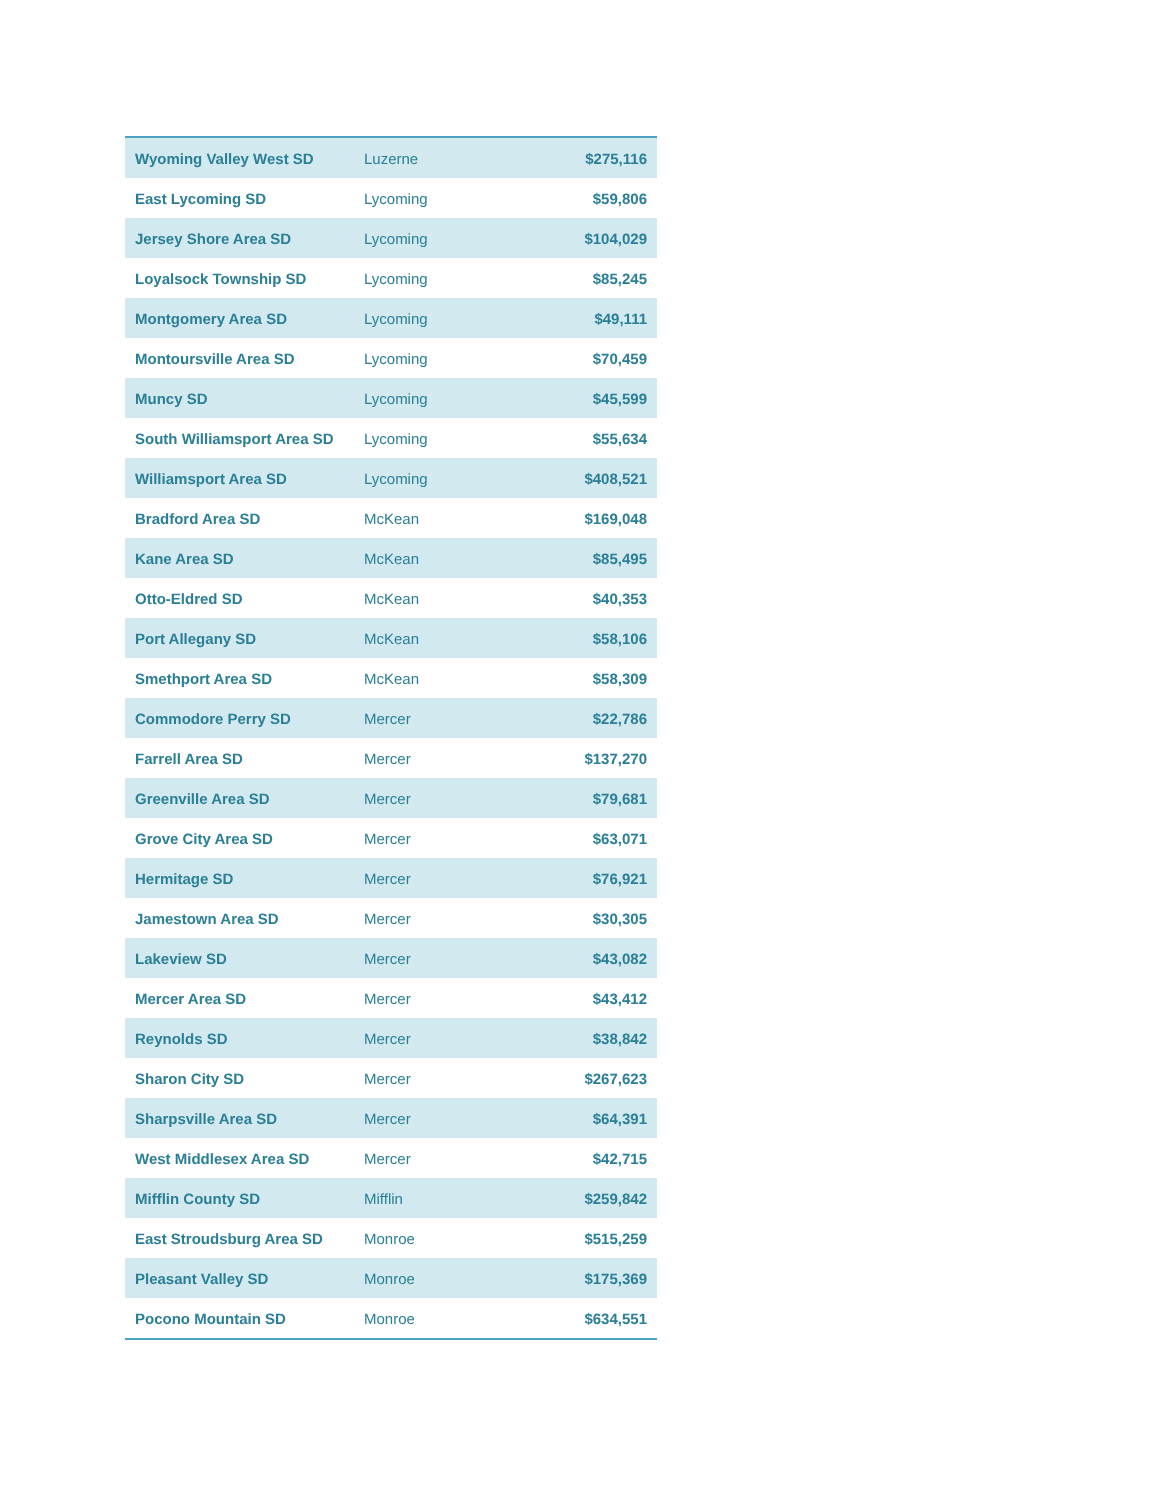| Wyoming Valley West SD | Luzerne | $275,116 |
| East Lycoming SD | Lycoming | $59,806 |
| Jersey Shore Area SD | Lycoming | $104,029 |
| Loyalsock Township SD | Lycoming | $85,245 |
| Montgomery Area SD | Lycoming | $49,111 |
| Montoursville Area SD | Lycoming | $70,459 |
| Muncy SD | Lycoming | $45,599 |
| South Williamsport Area SD | Lycoming | $55,634 |
| Williamsport Area SD | Lycoming | $408,521 |
| Bradford Area SD | McKean | $169,048 |
| Kane Area SD | McKean | $85,495 |
| Otto-Eldred SD | McKean | $40,353 |
| Port Allegany SD | McKean | $58,106 |
| Smethport Area SD | McKean | $58,309 |
| Commodore Perry SD | Mercer | $22,786 |
| Farrell Area SD | Mercer | $137,270 |
| Greenville Area SD | Mercer | $79,681 |
| Grove City Area SD | Mercer | $63,071 |
| Hermitage SD | Mercer | $76,921 |
| Jamestown Area SD | Mercer | $30,305 |
| Lakeview SD | Mercer | $43,082 |
| Mercer Area SD | Mercer | $43,412 |
| Reynolds SD | Mercer | $38,842 |
| Sharon City SD | Mercer | $267,623 |
| Sharpsville Area SD | Mercer | $64,391 |
| West Middlesex Area SD | Mercer | $42,715 |
| Mifflin County SD | Mifflin | $259,842 |
| East Stroudsburg Area SD | Monroe | $515,259 |
| Pleasant Valley SD | Monroe | $175,369 |
| Pocono Mountain SD | Monroe | $634,551 |